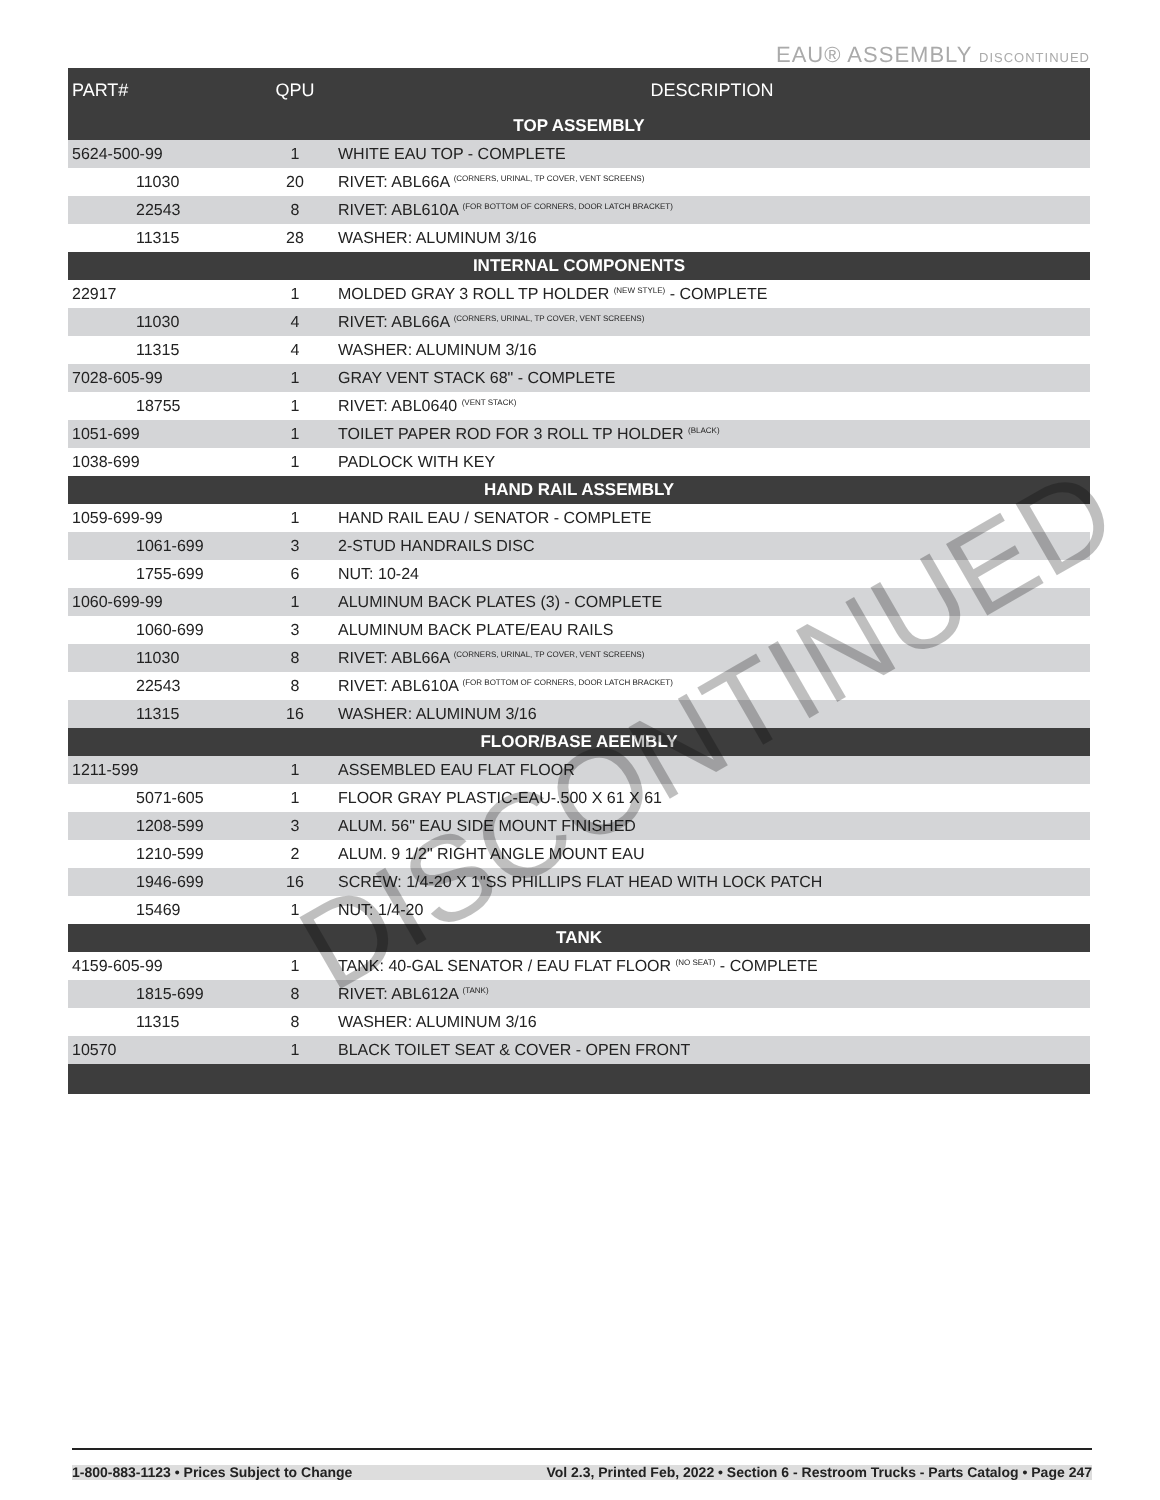EAU® ASSEMBLY DISCONTINUED
| PART# | QPU | DESCRIPTION |
| --- | --- | --- |
| TOP ASSEMBLY | | |
| 5624-500-99 | 1 | WHITE EAU TOP - COMPLETE |
| 11030 | 20 | RIVET: ABL66A <sup>(CORNERS, URINAL, TP COVER, VENT SCREENS)</sup> |
| 22543 | 8 | RIVET: ABL610A <sup>(FOR BOTTOM OF CORNERS, DOOR LATCH BRACKET)</sup> |
| 11315 | 28 | WASHER: ALUMINUM 3/16 |
| INTERNAL COMPONENTS | | |
| 22917 | 1 | MOLDED GRAY 3 ROLL TP HOLDER <sup>(NEW STYLE)</sup> - COMPLETE |
| 11030 | 4 | RIVET: ABL66A <sup>(CORNERS, URINAL, TP COVER, VENT SCREENS)</sup> |
| 11315 | 4 | WASHER: ALUMINUM 3/16 |
| 7028-605-99 | 1 | GRAY VENT STACK 68" - COMPLETE |
| 18755 | 1 | RIVET: ABL0640 <sup>(VENT STACK)</sup> |
| 1051-699 | 1 | TOILET PAPER ROD FOR 3 ROLL TP HOLDER <sup>(BLACK)</sup> |
| 1038-699 | 1 | PADLOCK WITH KEY |
| HAND RAIL ASSEMBLY | | |
| 1059-699-99 | 1 | HAND RAIL EAU / SENATOR - COMPLETE |
| 1061-699 | 3 | 2-STUD HANDRAILS DISC |
| 1755-699 | 6 | NUT: 10-24 |
| 1060-699-99 | 1 | ALUMINUM BACK PLATES (3) - COMPLETE |
| 1060-699 | 3 | ALUMINUM BACK PLATE/EAU RAILS |
| 11030 | 8 | RIVET: ABL66A <sup>(CORNERS, URINAL, TP COVER, VENT SCREENS)</sup> |
| 22543 | 8 | RIVET: ABL610A <sup>(FOR BOTTOM OF CORNERS, DOOR LATCH BRACKET)</sup> |
| 11315 | 16 | WASHER: ALUMINUM 3/16 |
| FLOOR/BASE AEEMBLY | | |
| 1211-599 | 1 | ASSEMBLED EAU FLAT FLOOR |
| 5071-605 | 1 | FLOOR GRAY PLASTIC-EAU-.500 X 61 X 61 |
| 1208-599 | 3 | ALUM. 56" EAU SIDE MOUNT FINISHED |
| 1210-599 | 2 | ALUM. 9 1/2" RIGHT ANGLE MOUNT EAU |
| 1946-699 | 16 | SCREW: 1/4-20 X 1"SS PHILLIPS FLAT HEAD WITH LOCK PATCH |
| 15469 | 1 | NUT: 1/4-20 |
| TANK | | |
| 4159-605-99 | 1 | TANK: 40-GAL SENATOR / EAU FLAT FLOOR <sup>(NO SEAT)</sup> - COMPLETE |
| 1815-699 | 8 | RIVET: ABL612A <sup>(TANK)</sup> |
| 11315 | 8 | WASHER: ALUMINUM 3/16 |
| 10570 | 1 | BLACK TOILET SEAT & COVER - OPEN FRONT |
DISCONTINUED
1-800-883-1123 • Prices Subject to Change Vol 2.3, Printed Feb, 2022 • Section 6 - Restroom Trucks - Parts Catalog • Page 247